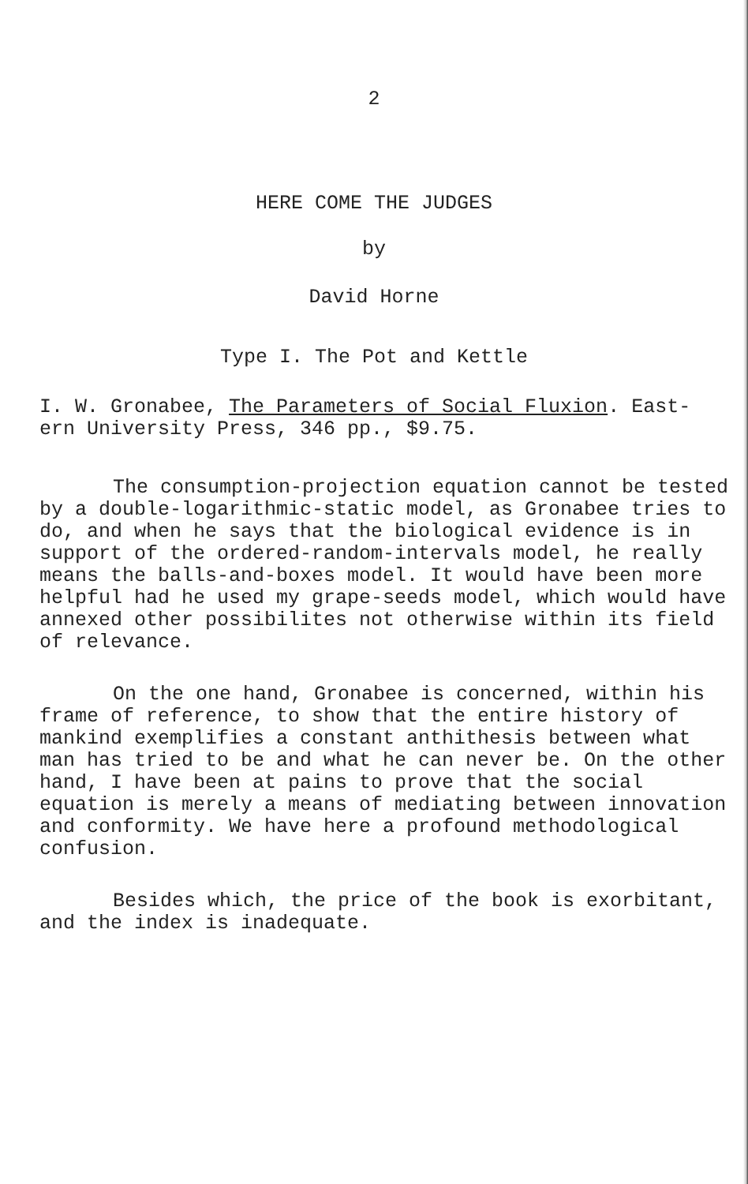2
HERE COME THE JUDGES
by
David Horne
Type I. The Pot and Kettle
I. W. Gronabee, The Parameters of Social Fluxion. East-
ern University Press, 346 pp., $9.75.
The consumption-projection equation cannot be tested by a double-logarithmic-static model, as Gronabee tries to do, and when he says that the biological evidence is in support of the ordered-random-intervals model, he really means the balls-and-boxes model. It would have been more helpful had he used my grape-seeds model, which would have annexed other possibilites not otherwise within its field of relevance.
On the one hand, Gronabee is concerned, within his frame of reference, to show that the entire history of mankind exemplifies a constant anthithesis between what man has tried to be and what he can never be. On the other hand, I have been at pains to prove that the social equation is merely a means of mediating between innovation and conformity. We have here a profound methodological confusion.
Besides which, the price of the book is exorbitant, and the index is inadequate.